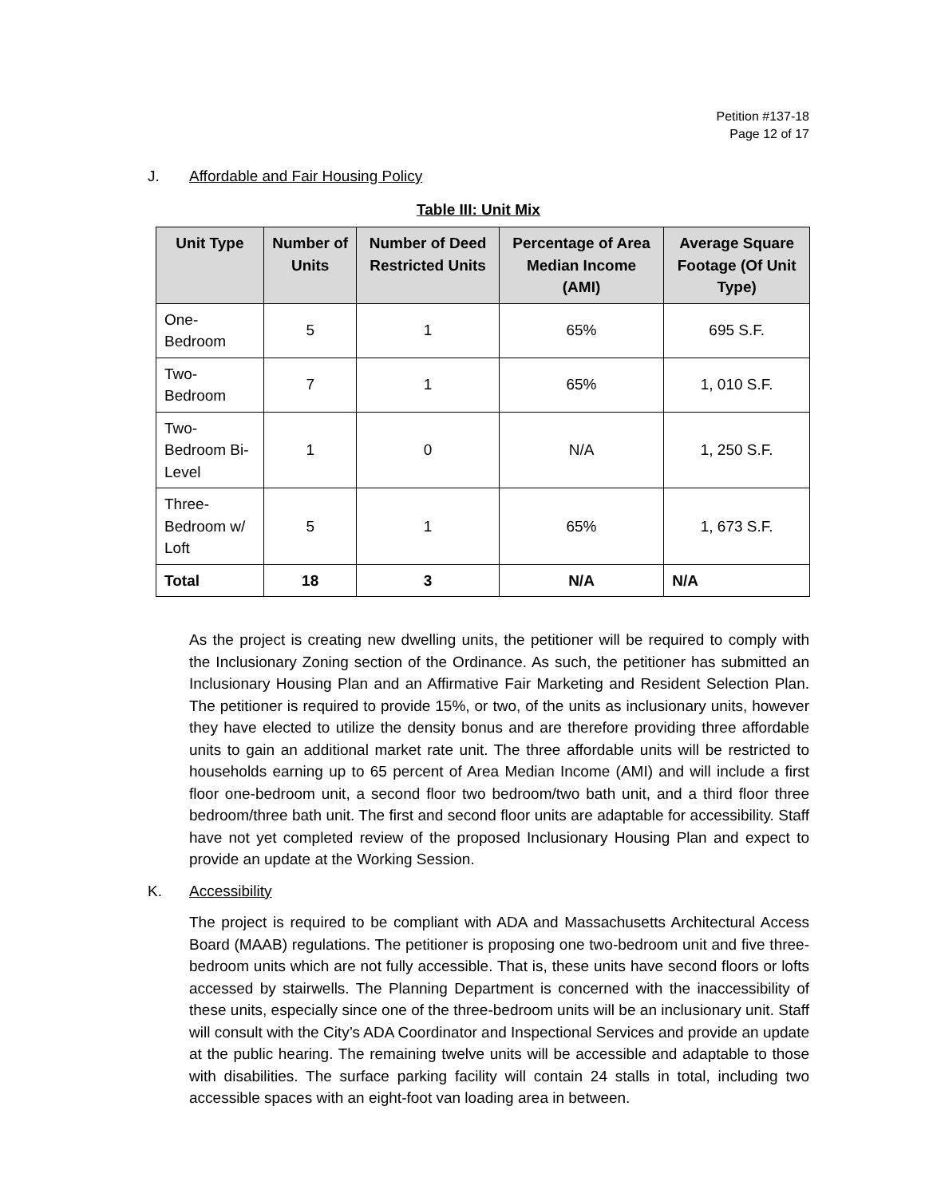Petition #137-18
Page 12 of 17
J. Affordable and Fair Housing Policy
Table III: Unit Mix
| Unit Type | Number of Units | Number of Deed Restricted Units | Percentage of Area Median Income (AMI) | Average Square Footage (Of Unit Type) |
| --- | --- | --- | --- | --- |
| One-Bedroom | 5 | 1 | 65% | 695 S.F. |
| Two-Bedroom | 7 | 1 | 65% | 1, 010 S.F. |
| Two-Bedroom Bi-Level | 1 | 0 | N/A | 1, 250 S.F. |
| Three-Bedroom w/ Loft | 5 | 1 | 65% | 1, 673 S.F. |
| Total | 18 | 3 | N/A | N/A |
As the project is creating new dwelling units, the petitioner will be required to comply with the Inclusionary Zoning section of the Ordinance. As such, the petitioner has submitted an Inclusionary Housing Plan and an Affirmative Fair Marketing and Resident Selection Plan. The petitioner is required to provide 15%, or two, of the units as inclusionary units, however they have elected to utilize the density bonus and are therefore providing three affordable units to gain an additional market rate unit. The three affordable units will be restricted to households earning up to 65 percent of Area Median Income (AMI) and will include a first floor one-bedroom unit, a second floor two bedroom/two bath unit, and a third floor three bedroom/three bath unit. The first and second floor units are adaptable for accessibility. Staff have not yet completed review of the proposed Inclusionary Housing Plan and expect to provide an update at the Working Session.
K. Accessibility
The project is required to be compliant with ADA and Massachusetts Architectural Access Board (MAAB) regulations. The petitioner is proposing one two-bedroom unit and five three-bedroom units which are not fully accessible. That is, these units have second floors or lofts accessed by stairwells. The Planning Department is concerned with the inaccessibility of these units, especially since one of the three-bedroom units will be an inclusionary unit. Staff will consult with the City’s ADA Coordinator and Inspectional Services and provide an update at the public hearing. The remaining twelve units will be accessible and adaptable to those with disabilities. The surface parking facility will contain 24 stalls in total, including two accessible spaces with an eight-foot van loading area in between.